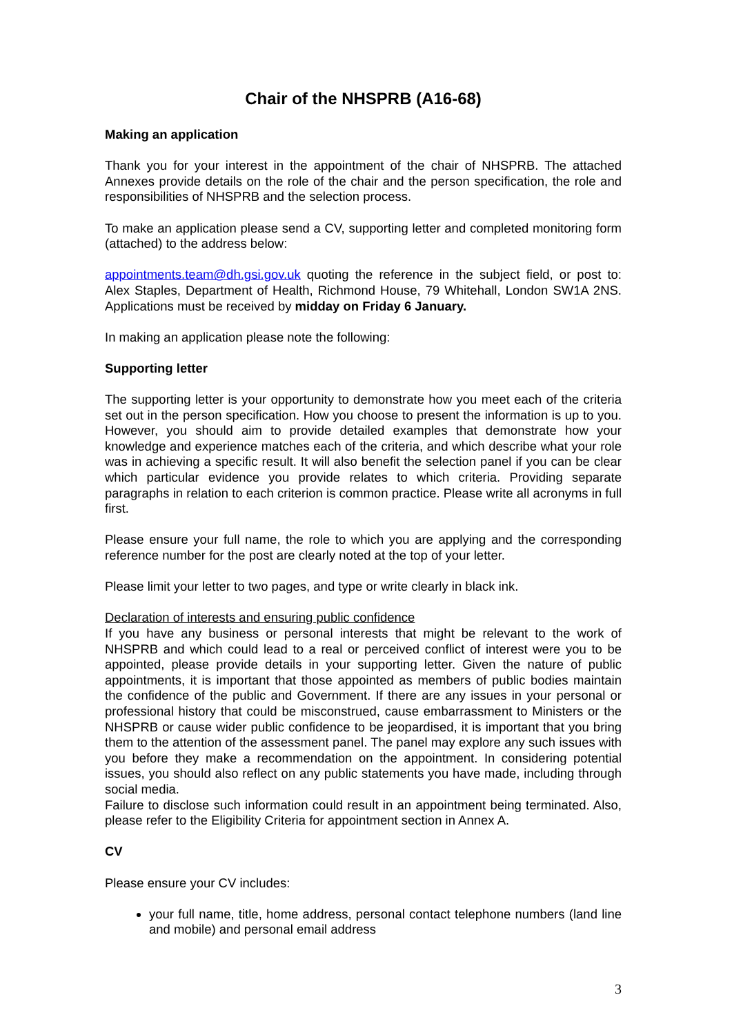Chair of the NHSPRB (A16-68)
Making an application
Thank you for your interest in the appointment of the chair of NHSPRB. The attached Annexes provide details on the role of the chair and the person specification, the role and responsibilities of NHSPRB and the selection process.
To make an application please send a CV, supporting letter and completed monitoring form (attached) to the address below:
appointments.team@dh.gsi.gov.uk quoting the reference in the subject field, or post to: Alex Staples, Department of Health, Richmond House, 79 Whitehall, London SW1A 2NS. Applications must be received by midday on Friday 6 January.
In making an application please note the following:
Supporting letter
The supporting letter is your opportunity to demonstrate how you meet each of the criteria set out in the person specification. How you choose to present the information is up to you. However, you should aim to provide detailed examples that demonstrate how your knowledge and experience matches each of the criteria, and which describe what your role was in achieving a specific result. It will also benefit the selection panel if you can be clear which particular evidence you provide relates to which criteria. Providing separate paragraphs in relation to each criterion is common practice. Please write all acronyms in full first.
Please ensure your full name, the role to which you are applying and the corresponding reference number for the post are clearly noted at the top of your letter.
Please limit your letter to two pages, and type or write clearly in black ink.
Declaration of interests and ensuring public confidence
If you have any business or personal interests that might be relevant to the work of NHSPRB and which could lead to a real or perceived conflict of interest were you to be appointed, please provide details in your supporting letter. Given the nature of public appointments, it is important that those appointed as members of public bodies maintain the confidence of the public and Government. If there are any issues in your personal or professional history that could be misconstrued, cause embarrassment to Ministers or the NHSPRB or cause wider public confidence to be jeopardised, it is important that you bring them to the attention of the assessment panel. The panel may explore any such issues with you before they make a recommendation on the appointment. In considering potential issues, you should also reflect on any public statements you have made, including through social media.
Failure to disclose such information could result in an appointment being terminated. Also, please refer to the Eligibility Criteria for appointment section in Annex A.
CV
Please ensure your CV includes:
your full name, title, home address, personal contact telephone numbers (land line and mobile) and personal email address
3